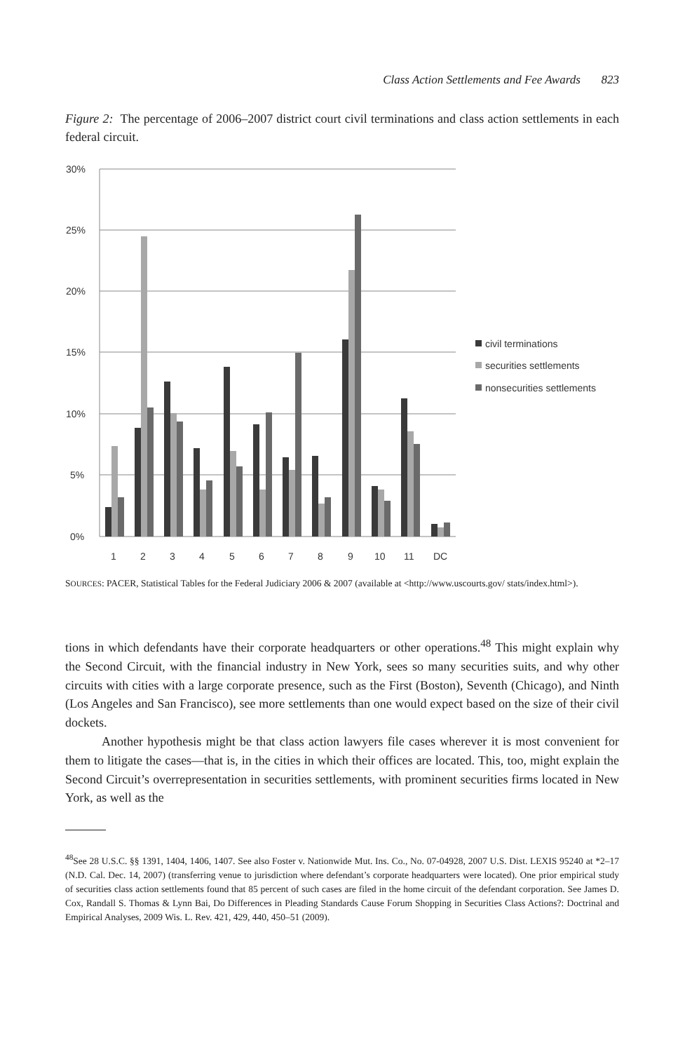Class Action Settlements and Fee Awards 823
Figure 2: The percentage of 2006–2007 district court civil terminations and class action settlements in each federal circuit.
30%
25%
20%
15%
10%
5%
0%
1
2
3
4
5
6
7
8
9
10
11
DC
civil terminations
securities settlements
nonsecurities settlements
SOURCES: PACER, Statistical Tables for the Federal Judiciary 2006 & 2007 (available at <http://www.uscourts.gov/ stats/index.html>).
tions in which defendants have their corporate headquarters or other operations.<sup>48</sup> This might explain why the Second Circuit, with the financial industry in New York, sees so many securities suits, and why other circuits with cities with a large corporate presence, such as the First (Boston), Seventh (Chicago), and Ninth (Los Angeles and San Francisco), see more settlements than one would expect based on the size of their civil dockets.
Another hypothesis might be that class action lawyers file cases wherever it is most convenient for them to litigate the cases—that is, in the cities in which their offices are located. This, too, might explain the Second Circuit’s overrepresentation in securities settlements, with prominent securities firms located in New York, as well as the
<sup>48</sup> See 28 U.S.C. §§ 1391, 1404, 1406, 1407. See also Foster v. Nationwide Mut. Ins. Co., No. 07-04928, 2007 U.S. Dist. LEXIS 95240 at *2–17 (N.D. Cal. Dec. 14, 2007) (transferring venue to jurisdiction where defendant’s corporate headquarters were located). One prior empirical study of securities class action settlements found that 85 percent of such cases are filed in the home circuit of the defendant corporation. See James D. Cox, Randall S. Thomas & Lynn Bai, Do Differences in Pleading Standards Cause Forum Shopping in Securities Class Actions?: Doctrinal and Empirical Analyses, 2009 Wis. L. Rev. 421, 429, 440, 450–51 (2009).